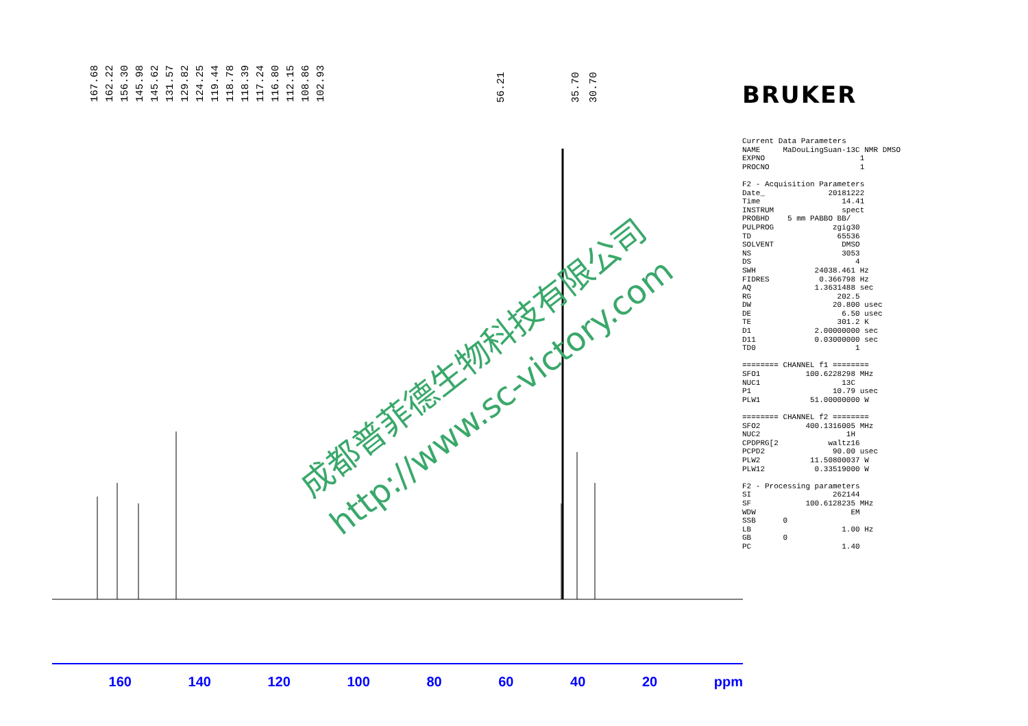167.68 162.22 156.30 145.98 145.62 131.57 129.82 124.25 119.44 118.78 118.39 117.24 116.80 112.15 108.86 102.93
56.21
35.70
30.70
BRUKER
Current Data Parameters NAME MaDouLingSuan-13C NMR DMSO EXPNO 1 PROCNO 1 F2 - Acquisition Parameters Date_ 20181222 Time 14.41 INSTRUM spect PROBHD 5 mm PABBO BB/ PULPROG zgig30 TD 65536 SOLVENT DMSO NS 3053 DS 4 SWH 24038.461 Hz FIDRES 0.366798 Hz AQ 1.3631488 sec RG 202.5 DW 20.800 usec DE 6.50 usec TE 301.2 K D1 2.00000000 sec D11 0.03000000 sec TD0 1 ======== CHANNEL f1 ======== SFO1 100.6228298 MHz NUC1 13C P1 10.79 usec PLW1 51.00000000 W ======== CHANNEL f2 ======== SFO2 400.1316005 MHz NUC2 1H CPDPRG[2 waltz16 PCPD2 90.00 usec PLW2 11.50800037 W PLW12 0.33519000 W F2 - Processing parameters SI 262144 SF 100.6128235 MHz WDW EM SSB 0 LB 1.00 Hz GB 0 PC 1.40
160 140 120 100 80 60 40 20 ppm
成都普菲德生物科技有限公司
http://www.sc-victory.com